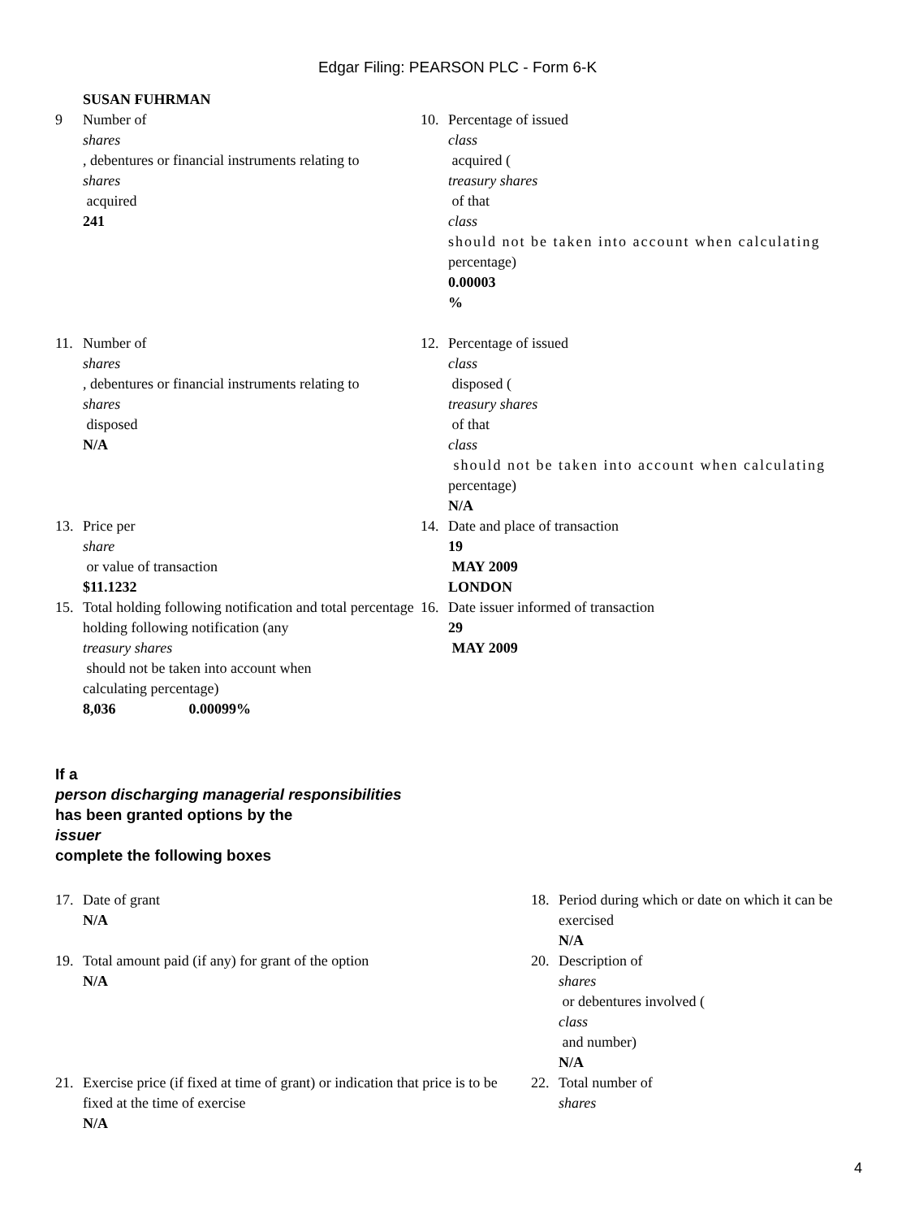Edgar Filing: PEARSON PLC - Form 6-K
SUSAN FUHRMAN
9 Number of
shares
, debentures or financial instruments relating to
shares
acquired
241
10. Percentage of issued
class
acquired (
treasury shares
of that
class
should not be taken into account when calculating
percentage)
0.00003
%
11. Number of
shares
, debentures or financial instruments relating to
shares
disposed
N/A
12. Percentage of issued
class
disposed (
treasury shares
of that
class
should not be taken into account when calculating
percentage)
N/A
13. Price per
share
or value of transaction
$11.1232
14. Date and place of transaction
19
MAY 2009
LONDON
15. Total holding following notification and total percentage holding following notification (any
treasury shares
should not be taken into account when
calculating percentage)
8,036 0.00099%
16. Date issuer informed of transaction
29
MAY 2009
If a
person discharging managerial responsibilities
has been granted options by the
issuer
complete the following boxes
17. Date of grant
N/A
18. Period during which or date on which it can be exercised
N/A
19. Total amount paid (if any) for grant of the option
N/A
20. Description of
shares
or debentures involved (
class
and number)
N/A
21. Exercise price (if fixed at time of grant) or indication that price is to be fixed at the time of exercise
N/A
22. Total number of
shares
4